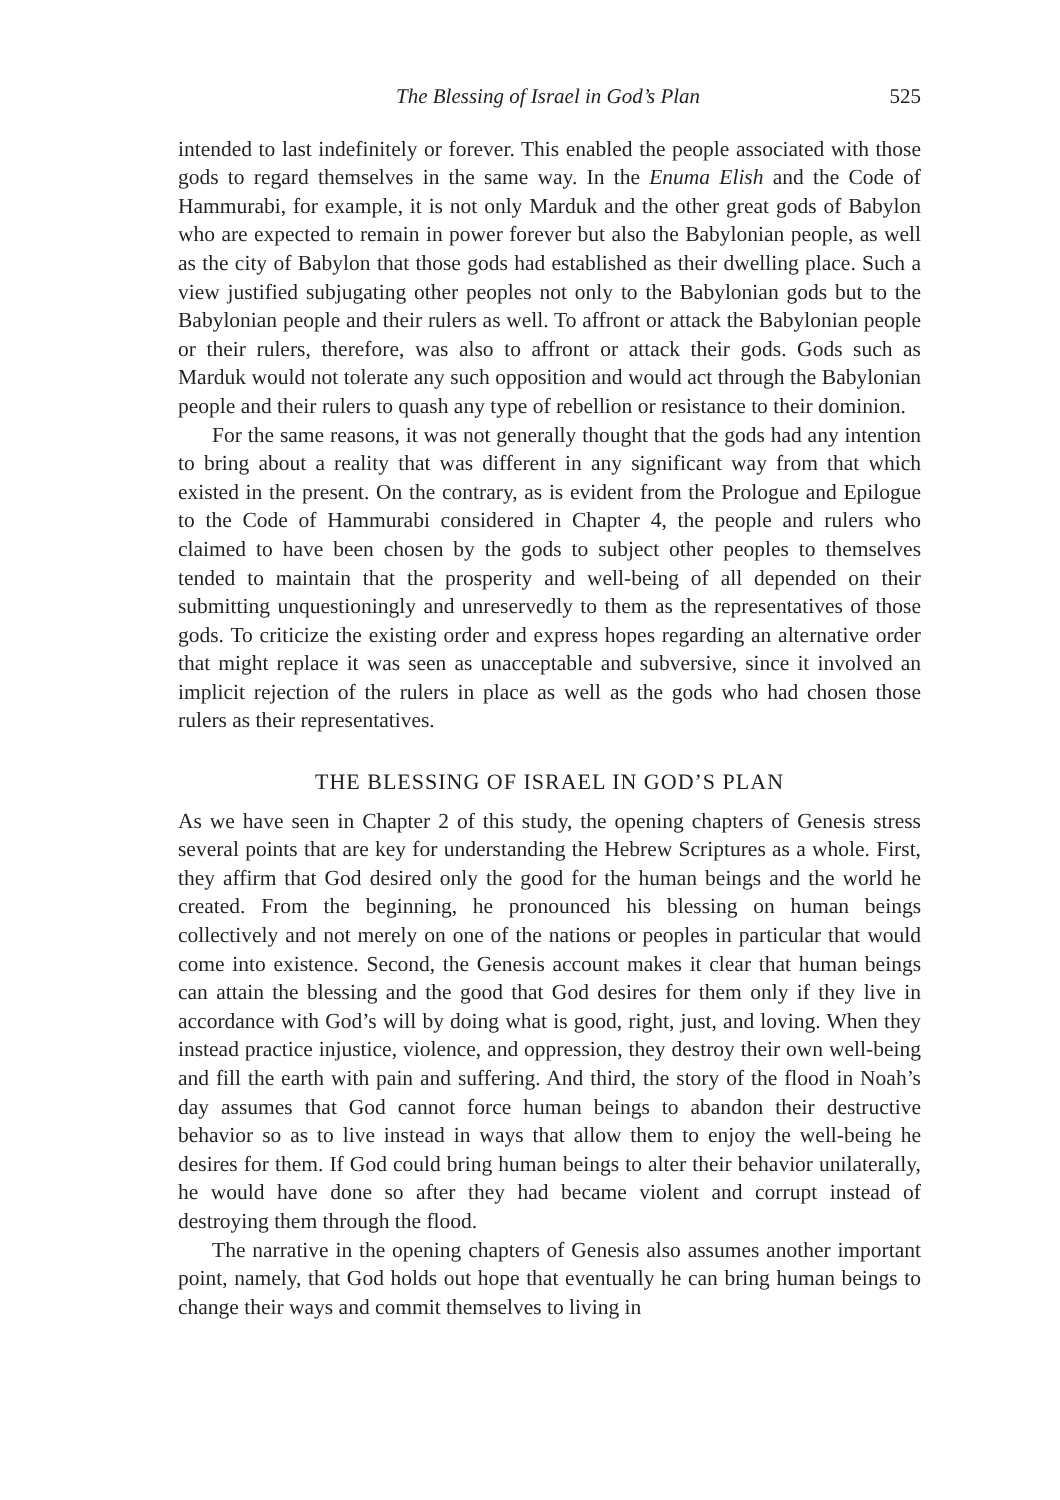The Blessing of Israel in God’s Plan 525
intended to last indefinitely or forever. This enabled the people associated with those gods to regard themselves in the same way. In the Enuma Elish and the Code of Hammurabi, for example, it is not only Marduk and the other great gods of Babylon who are expected to remain in power forever but also the Babylonian people, as well as the city of Babylon that those gods had established as their dwelling place. Such a view justified subjugating other peoples not only to the Babylonian gods but to the Babylonian people and their rulers as well. To affront or attack the Babylonian people or their rulers, therefore, was also to affront or attack their gods. Gods such as Marduk would not tolerate any such opposition and would act through the Babylonian people and their rulers to quash any type of rebellion or resistance to their dominion.
For the same reasons, it was not generally thought that the gods had any intention to bring about a reality that was different in any significant way from that which existed in the present. On the contrary, as is evident from the Prologue and Epilogue to the Code of Hammurabi considered in Chapter 4, the people and rulers who claimed to have been chosen by the gods to subject other peoples to themselves tended to maintain that the prosperity and well-being of all depended on their submitting unquestioningly and unreservedly to them as the representatives of those gods. To criticize the existing order and express hopes regarding an alternative order that might replace it was seen as unacceptable and subversive, since it involved an implicit rejection of the rulers in place as well as the gods who had chosen those rulers as their representatives.
THE BLESSING OF ISRAEL IN GOD’S PLAN
As we have seen in Chapter 2 of this study, the opening chapters of Genesis stress several points that are key for understanding the Hebrew Scriptures as a whole. First, they affirm that God desired only the good for the human beings and the world he created. From the beginning, he pronounced his blessing on human beings collectively and not merely on one of the nations or peoples in particular that would come into existence. Second, the Genesis account makes it clear that human beings can attain the blessing and the good that God desires for them only if they live in accordance with God’s will by doing what is good, right, just, and loving. When they instead practice injustice, violence, and oppression, they destroy their own well-being and fill the earth with pain and suffering. And third, the story of the flood in Noah’s day assumes that God cannot force human beings to abandon their destructive behavior so as to live instead in ways that allow them to enjoy the well-being he desires for them. If God could bring human beings to alter their behavior unilaterally, he would have done so after they had became violent and corrupt instead of destroying them through the flood.
The narrative in the opening chapters of Genesis also assumes another important point, namely, that God holds out hope that eventually he can bring human beings to change their ways and commit themselves to living in